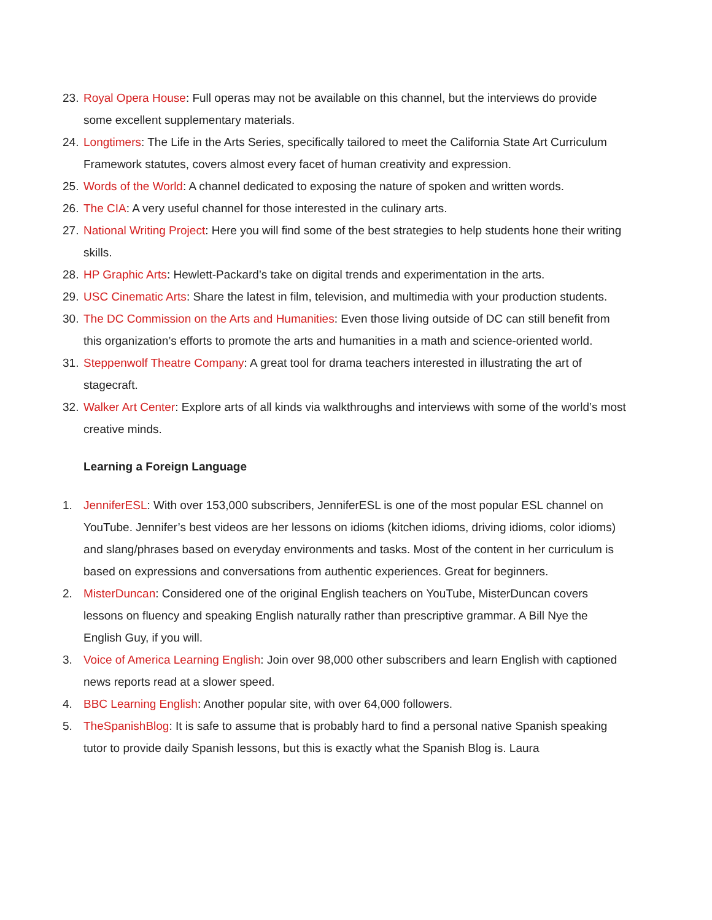23. Royal Opera House: Full operas may not be available on this channel, but the interviews do provide some excellent supplementary materials.
24. Longtimers: The Life in the Arts Series, specifically tailored to meet the California State Art Curriculum Framework statutes, covers almost every facet of human creativity and expression.
25. Words of the World: A channel dedicated to exposing the nature of spoken and written words.
26. The CIA: A very useful channel for those interested in the culinary arts.
27. National Writing Project: Here you will find some of the best strategies to help students hone their writing skills.
28. HP Graphic Arts: Hewlett-Packard’s take on digital trends and experimentation in the arts.
29. USC Cinematic Arts: Share the latest in film, television, and multimedia with your production students.
30. The DC Commission on the Arts and Humanities: Even those living outside of DC can still benefit from this organization’s efforts to promote the arts and humanities in a math and science-oriented world.
31. Steppenwolf Theatre Company: A great tool for drama teachers interested in illustrating the art of stagecraft.
32. Walker Art Center: Explore arts of all kinds via walkthroughs and interviews with some of the world’s most creative minds.
Learning a Foreign Language
1. JenniferESL: With over 153,000 subscribers, JenniferESL is one of the most popular ESL channel on YouTube. Jennifer’s best videos are her lessons on idioms (kitchen idioms, driving idioms, color idioms) and slang/phrases based on everyday environments and tasks. Most of the content in her curriculum is based on expressions and conversations from authentic experiences. Great for beginners.
2. MisterDuncan: Considered one of the original English teachers on YouTube, MisterDuncan covers lessons on fluency and speaking English naturally rather than prescriptive grammar. A Bill Nye the English Guy, if you will.
3. Voice of America Learning English: Join over 98,000 other subscribers and learn English with captioned news reports read at a slower speed.
4. BBC Learning English: Another popular site, with over 64,000 followers.
5. TheSpanishBlog: It is safe to assume that is probably hard to find a personal native Spanish speaking tutor to provide daily Spanish lessons, but this is exactly what the Spanish Blog is. Laura